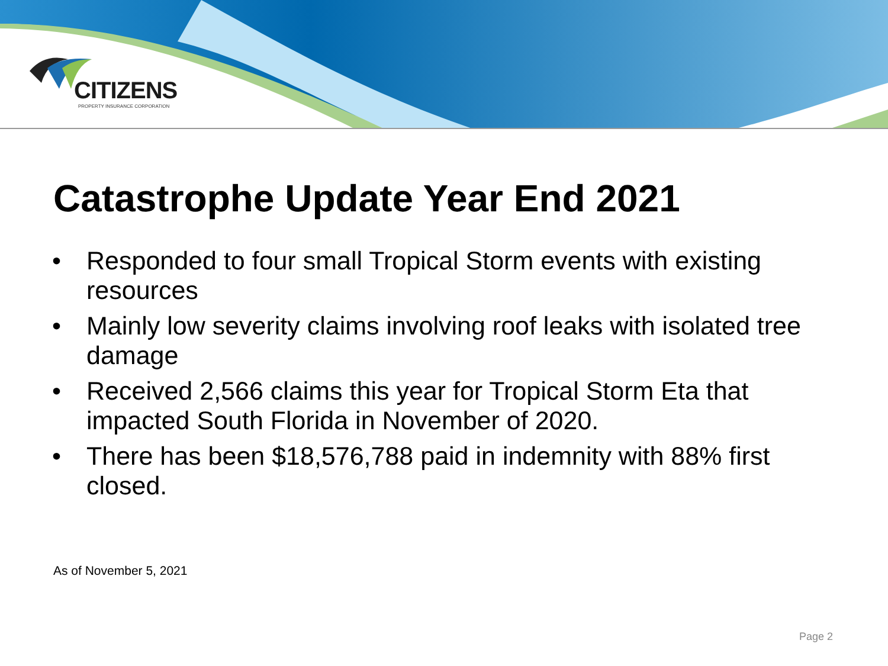CITIZENS
PROPERTY INSURANCE CORPORATION
Catastrophe Update Year End 2021
• Responded to four small Tropical Storm events with existing resources
• Mainly low severity claims involving roof leaks with isolated tree damage
• Received 2,566 claims this year for Tropical Storm Eta that impacted South Florida in November of 2020.
• There has been $18,576,788 paid in indemnity with 88% first closed.
As of November 5, 2021
Page 2